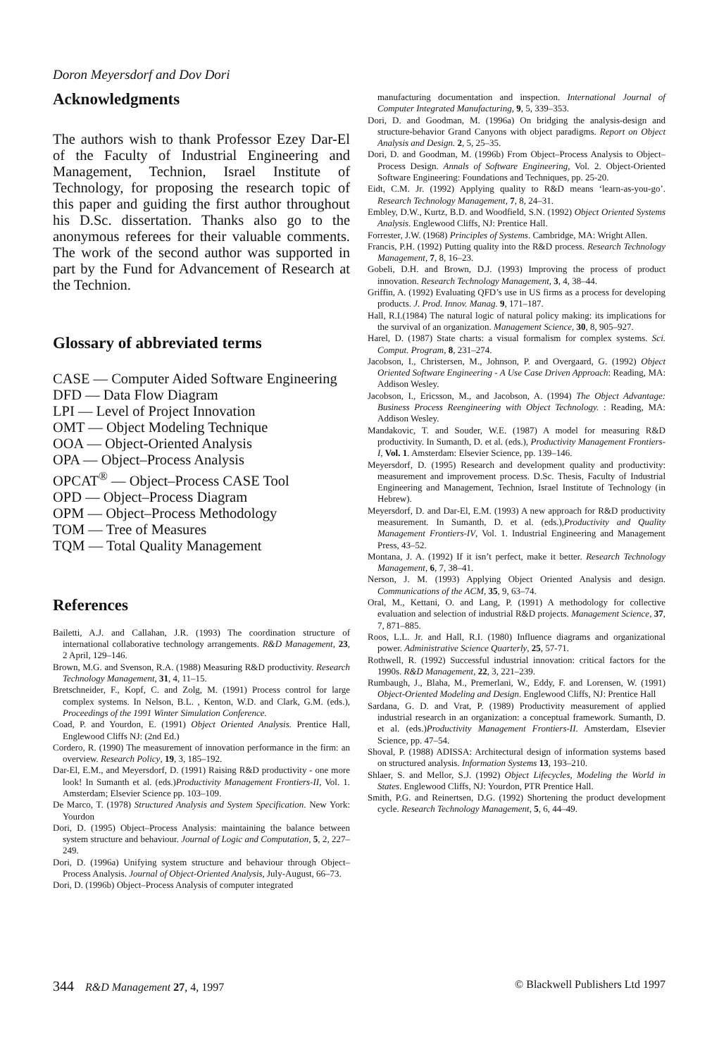Doron Meyersdorf and Dov Dori
Acknowledgments
The authors wish to thank Professor Ezey Dar-El of the Faculty of Industrial Engineering and Management, Technion, Israel Institute of Technology, for proposing the research topic of this paper and guiding the first author throughout his D.Sc. dissertation. Thanks also go to the anonymous referees for their valuable comments. The work of the second author was supported in part by the Fund for Advancement of Research at the Technion.
Glossary of abbreviated terms
CASE — Computer Aided Software Engineering
DFD — Data Flow Diagram
LPI — Level of Project Innovation
OMT — Object Modeling Technique
OOA — Object-Oriented Analysis
OPA — Object–Process Analysis
OPCAT<sup>®</sup> — Object–Process CASE Tool
OPD — Object–Process Diagram
OPM — Object–Process Methodology
TOM — Tree of Measures
TQM — Total Quality Management
References
Bailetti, A.J. and Callahan, J.R. (1993) The coordination structure of international collaborative technology arrangements. R&D Management, 23, 2 April, 129–146.
Brown, M.G. and Svenson, R.A. (1988) Measuring R&D productivity. Research Technology Management, 31, 4, 11–15.
Bretschneider, F., Kopf, C. and Zolg, M. (1991) Process control for large complex systems. In Nelson, B.L. , Kenton, W.D. and Clark, G.M. (eds.), Proceedings of the 1991 Winter Simulation Conference.
Coad, P. and Yourdon, E. (1991) Object Oriented Analysis. Prentice Hall, Englewood Cliffs NJ: (2nd Ed.)
Cordero, R. (1990) The measurement of innovation performance in the firm: an overview. Research Policy, 19, 3, 185–192.
Dar-El, E.M., and Meyersdorf, D. (1991) Raising R&D productivity - one more look! In Sumanth et al. (eds.)Productivity Management Frontiers-II, Vol. 1. Amsterdam; Elsevier Science pp. 103–109.
De Marco, T. (1978) Structured Analysis and System Specification. New York: Yourdon
Dori, D. (1995) Object–Process Analysis: maintaining the balance between system structure and behaviour. Journal of Logic and Computation, 5, 2, 227–249.
Dori, D. (1996a) Unifying system structure and behaviour through Object–Process Analysis. Journal of Object-Oriented Analysis, July-August, 66–73.
Dori, D. (1996b) Object–Process Analysis of computer integrated
manufacturing documentation and inspection. International Journal of Computer Integrated Manufacturing, 9, 5, 339–353.
Dori, D. and Goodman, M. (1996a) On bridging the analysis-design and structure-behavior Grand Canyons with object paradigms. Report on Object Analysis and Design. 2, 5, 25–35.
Dori, D. and Goodman, M. (1996b) From Object–Process Analysis to Object–Process Design. Annals of Software Engineering, Vol. 2. Object-Oriented Software Engineering: Foundations and Techniques, pp. 25-20.
Eidt, C.M. Jr. (1992) Applying quality to R&D means ‘learn-as-you-go’. Research Technology Management, 7, 8, 24–31.
Embley, D.W., Kurtz, B.D. and Woodfield, S.N. (1992) Object Oriented Systems Analysis. Englewood Cliffs, NJ: Prentice Hall.
Forrester, J.W. (1968) Principles of Systems. Cambridge, MA: Wright Allen.
Francis, P.H. (1992) Putting quality into the R&D process. Research Technology Management, 7, 8, 16–23.
Gobeli, D.H. and Brown, D.J. (1993) Improving the process of product innovation. Research Technology Management, 3, 4, 38–44.
Griffin, A. (1992) Evaluating QFD’s use in US firms as a process for developing products. J. Prod. Innov. Manag. 9, 171–187.
Hall, R.I.(1984) The natural logic of natural policy making: its implications for the survival of an organization. Management Science, 30, 8, 905–927.
Harel, D. (1987) State charts: a visual formalism for complex systems. Sci. Comput. Program, 8, 231–274.
Jacobson, I., Christersen, M., Johnson, P. and Overgaard, G. (1992) Object Oriented Software Engineering - A Use Case Driven Approach: Reading, MA: Addison Wesley.
Jacobson, I., Ericsson, M., and Jacobson, A. (1994) The Object Advantage: Business Process Reengineering with Object Technology. : Reading, MA: Addison Wesley.
Mandakovic, T. and Souder, W.E. (1987) A model for measuring R&D productivity. In Sumanth, D. et al. (eds.), Productivity Management Frontiers-I, Vol. 1. Amsterdam: Elsevier Science, pp. 139–146.
Meyersdorf, D. (1995) Research and development quality and productivity: measurement and improvement process. D.Sc. Thesis, Faculty of Industrial Engineering and Management, Technion, Israel Institute of Technology (in Hebrew).
Meyersdorf, D. and Dar-El, E.M. (1993) A new approach for R&D productivity measurement. In Sumanth, D. et al. (eds.),Productivity and Quality Management Frontiers-IV, Vol. 1. Industrial Engineering and Management Press, 43–52.
Montana, J. A. (1992) If it isn’t perfect, make it better. Research Technology Management, 6, 7, 38–41.
Nerson, J. M. (1993) Applying Object Oriented Analysis and design. Communications of the ACM, 35, 9, 63–74.
Oral, M., Kettani, O. and Lang, P. (1991) A methodology for collective evaluation and selection of industrial R&D projects. Management Science, 37, 7, 871–885.
Roos, L.L. Jr. and Hall, R.I. (1980) Influence diagrams and organizational power. Administrative Science Quarterly, 25, 57-71.
Rothwell, R. (1992) Successful industrial innovation: critical factors for the 1990s. R&D Management, 22, 3, 221–239.
Rumbaugh, J., Blaha, M., Premerlani, W., Eddy, F. and Lorensen, W. (1991) Object-Oriented Modeling and Design. Englewood Cliffs, NJ: Prentice Hall
Sardana, G. D. and Vrat, P. (1989) Productivity measurement of applied industrial research in an organization: a conceptual framework. Sumanth, D. et al. (eds.)Productivity Management Frontiers-II. Amsterdam, Elsevier Science, pp. 47–54.
Shoval, P. (1988) ADISSA: Architectural design of information systems based on structured analysis. Information Systems 13, 193–210.
Shlaer, S. and Mellor, S.J. (1992) Object Lifecycles, Modeling the World in States. Englewood Cliffs, NJ: Yourdon, PTR Prentice Hall.
Smith, P.G. and Reinertsen, D.G. (1992) Shortening the product development cycle. Research Technology Management, 5, 6, 44–49.
344 R&D Management 27, 4, 1997 © Blackwell Publishers Ltd 1997